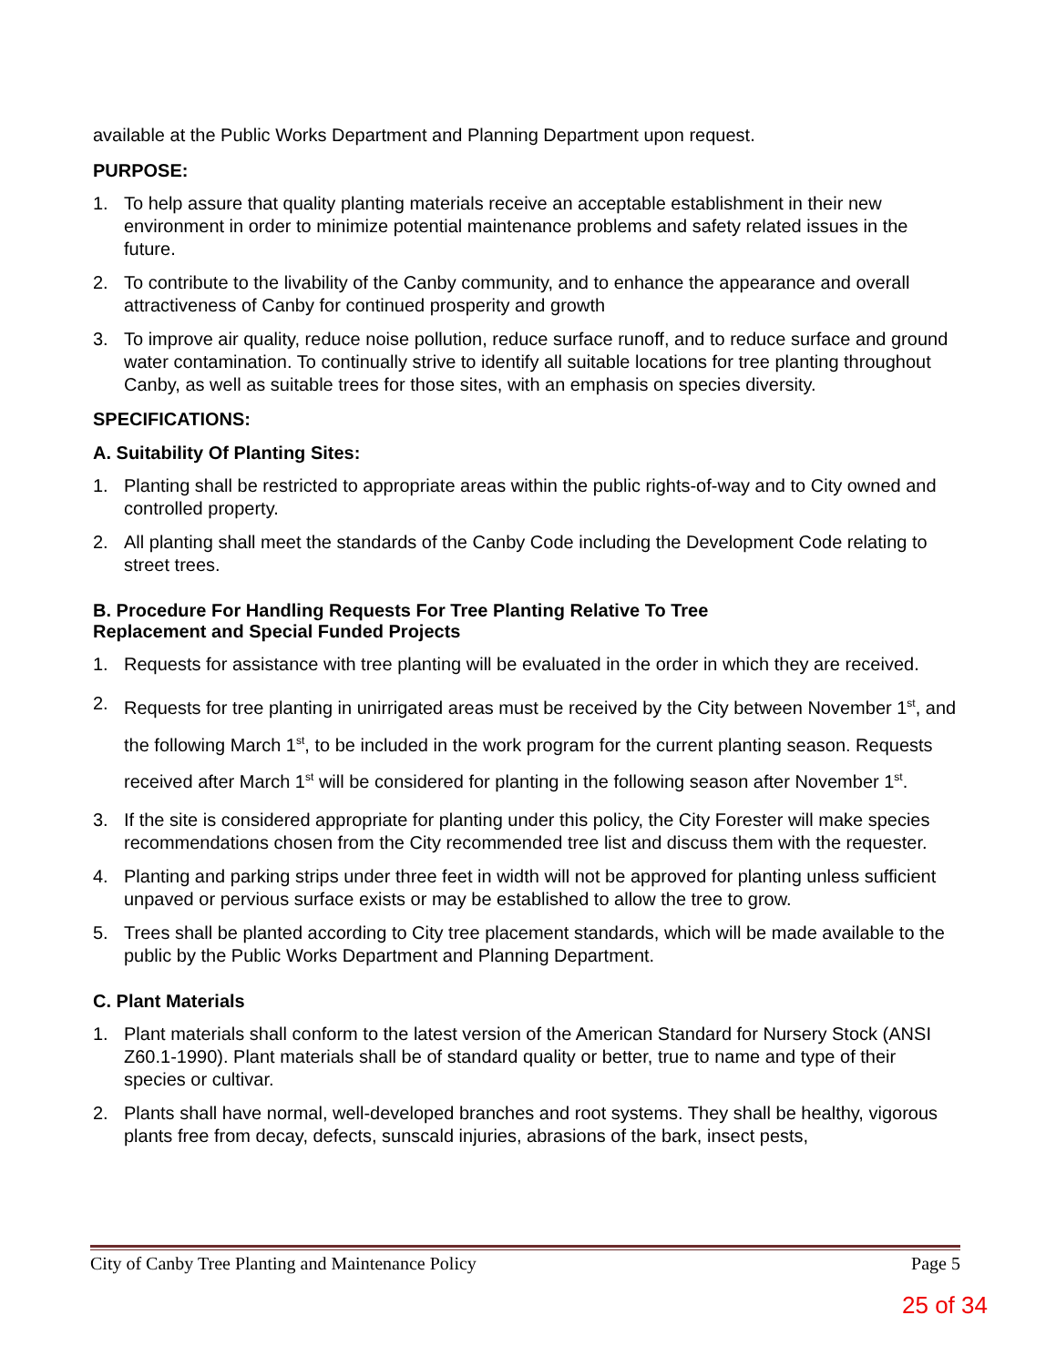available at the Public Works Department and Planning Department upon request.
PURPOSE:
1. To help assure that quality planting materials receive an acceptable establishment in their new environment in order to minimize potential maintenance problems and safety related issues in the future.
2. To contribute to the livability of the Canby community, and to enhance the appearance and overall attractiveness of Canby for continued prosperity and growth
3. To improve air quality, reduce noise pollution, reduce surface runoff, and to reduce surface and ground water contamination. To continually strive to identify all suitable locations for tree planting throughout Canby, as well as suitable trees for those sites, with an emphasis on species diversity.
SPECIFICATIONS:
A. Suitability Of Planting Sites:
1. Planting shall be restricted to appropriate areas within the public rights-of-way and to City owned and controlled property.
2. All planting shall meet the standards of the Canby Code including the Development Code relating to street trees.
B. Procedure For Handling Requests For Tree Planting Relative To Tree
Replacement and Special Funded Projects
1. Requests for assistance with tree planting will be evaluated in the order in which they are received.
2. Requests for tree planting in unirrigated areas must be received by the City between November 1<sup>st</sup>, and the following March 1<sup>st</sup>, to be included in the work program for the current planting season. Requests received after March 1<sup>st</sup> will be considered for planting in the following season after November 1<sup>st</sup>.
3. If the site is considered appropriate for planting under this policy, the City Forester will make species recommendations chosen from the City recommended tree list and discuss them with the requester.
4. Planting and parking strips under three feet in width will not be approved for planting unless sufficient unpaved or pervious surface exists or may be established to allow the tree to grow.
5. Trees shall be planted according to City tree placement standards, which will be made available to the public by the Public Works Department and Planning Department.
C. Plant Materials
1. Plant materials shall conform to the latest version of the American Standard for Nursery Stock (ANSI Z60.1-1990). Plant materials shall be of standard quality or better, true to name and type of their species or cultivar.
2. Plants shall have normal, well-developed branches and root systems. They shall be healthy, vigorous plants free from decay, defects, sunscald injuries, abrasions of the bark, insect pests,
City of Canby Tree Planting and Maintenance Policy Page 5
25 of 34